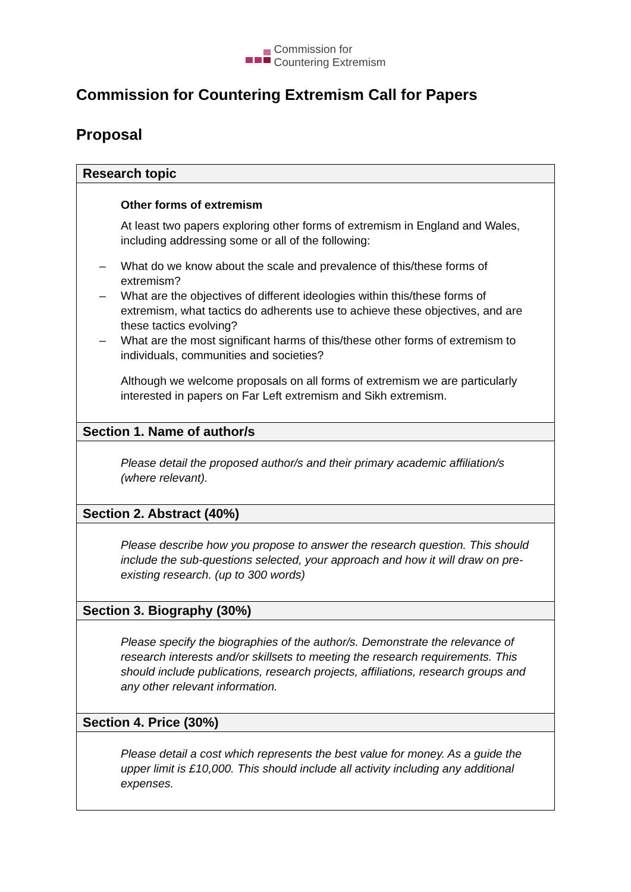Commission for
Countering Extremism
Commission for Countering Extremism Call for Papers
Proposal
| Research topic |
| --- |
| Other forms of extremism At least two papers exploring other forms of extremism in England and Wales, including addressing some or all of the following: – What do we know about the scale and prevalence of this/these forms of extremism? – What are the objectives of different ideologies within this/these forms of extremism, what tactics do adherents use to achieve these objectives, and are these tactics evolving? – What are the most significant harms of this/these other forms of extremism to individuals, communities and societies? Although we welcome proposals on all forms of extremism we are particularly interested in papers on Far Left extremism and Sikh extremism. |
| Section 1. Name of author/s |
| Please detail the proposed author/s and their primary academic affiliation/s (where relevant). |
| Section 2. Abstract (40%) |
| Please describe how you propose to answer the research question. This should include the sub-questions selected, your approach and how it will draw on pre-existing research. (up to 300 words) |
| Section 3. Biography (30%) |
| Please specify the biographies of the author/s. Demonstrate the relevance of research interests and/or skillsets to meeting the research requirements. This should include publications, research projects, affiliations, research groups and any other relevant information. |
| Section 4. Price (30%) |
| Please detail a cost which represents the best value for money. As a guide the upper limit is £10,000. This should include all activity including any additional expenses. |